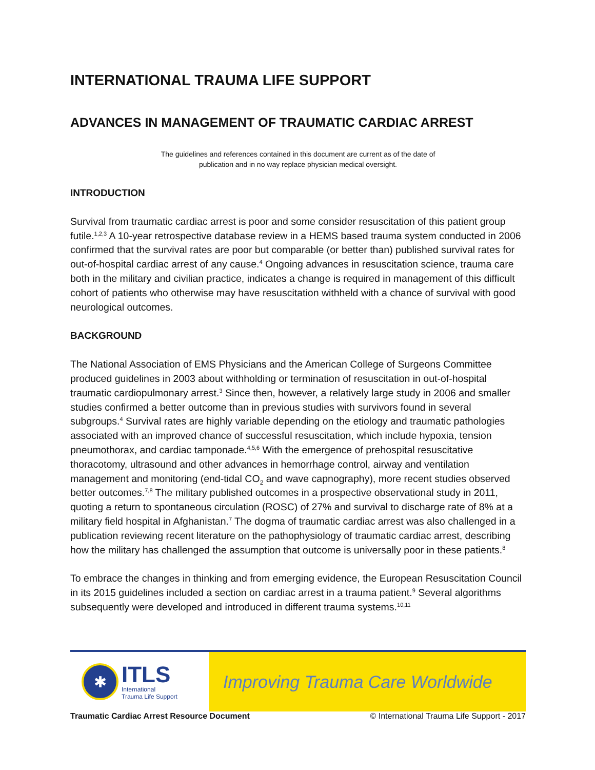INTERNATIONAL TRAUMA LIFE SUPPORT
ADVANCES IN MANAGEMENT OF TRAUMATIC CARDIAC ARREST
The guidelines and references contained in this document are current as of the date of
publication and in no way replace physician medical oversight.
INTRODUCTION
Survival from traumatic cardiac arrest is poor and some consider resuscitation of this patient group futile.<sup>1,2,3</sup> A 10-year retrospective database review in a HEMS based trauma system conducted in 2006 confirmed that the survival rates are poor but comparable (or better than) published survival rates for out-of-hospital cardiac arrest of any cause.<sup>4</sup> Ongoing advances in resuscitation science, trauma care both in the military and civilian practice, indicates a change is required in management of this difficult cohort of patients who otherwise may have resuscitation withheld with a chance of survival with good neurological outcomes.
BACKGROUND
The National Association of EMS Physicians and the American College of Surgeons Committee produced guidelines in 2003 about withholding or termination of resuscitation in out-of-hospital traumatic cardiopulmonary arrest.<sup>3</sup> Since then, however, a relatively large study in 2006 and smaller studies confirmed a better outcome than in previous studies with survivors found in several subgroups.<sup>4</sup> Survival rates are highly variable depending on the etiology and traumatic pathologies associated with an improved chance of successful resuscitation, which include hypoxia, tension pneumothorax, and cardiac tamponade.<sup>4,5,6</sup> With the emergence of prehospital resuscitative thoracotomy, ultrasound and other advances in hemorrhage control, airway and ventilation management and monitoring (end-tidal CO<sub>2</sub> and wave capnography), more recent studies observed better outcomes.<sup>7,8</sup> The military published outcomes in a prospective observational study in 2011, quoting a return to spontaneous circulation (ROSC) of 27% and survival to discharge rate of 8% at a military field hospital in Afghanistan.<sup>7</sup> The dogma of traumatic cardiac arrest was also challenged in a publication reviewing recent literature on the pathophysiology of traumatic cardiac arrest, describing how the military has challenged the assumption that outcome is universally poor in these patients.<sup>8</sup>
To embrace the changes in thinking and from emerging evidence, the European Resuscitation Council in its 2015 guidelines included a section on cardiac arrest in a trauma patient.<sup>9</sup> Several algorithms subsequently were developed and introduced in different trauma systems.<sup>10,11</sup>
✱
ITLS
International
Trauma Life Support
Improving Trauma Care Worldwide
Traumatic Cardiac Arrest Resource Document © International Trauma Life Support - 2017